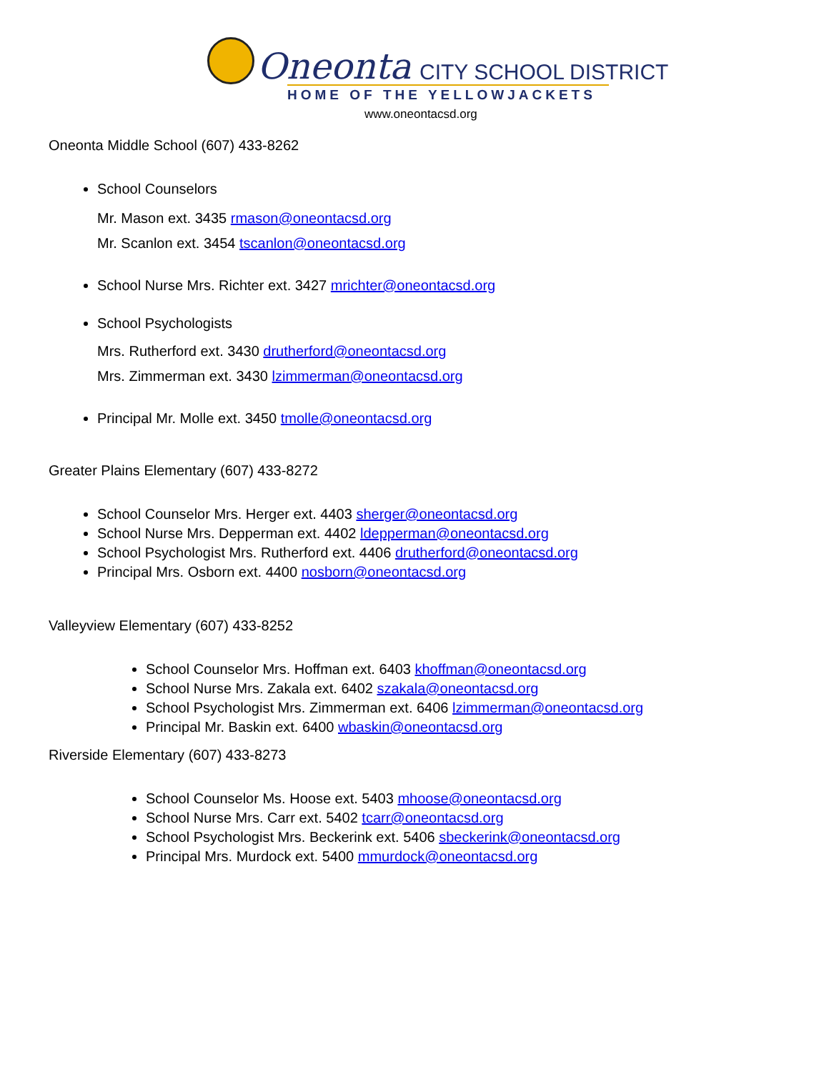Oneonta CITY SCHOOL DISTRICT
HOME OF THE YELLOWJACKETS
www.oneontacsd.org
Oneonta Middle School (607) 433-8262
School Counselors
Mr. Mason ext. 3435 rmason@oneontacsd.org
Mr. Scanlon ext. 3454 tscanlon@oneontacsd.org
School Nurse Mrs. Richter ext. 3427 mrichter@oneontacsd.org
School Psychologists
Mrs. Rutherford ext. 3430 drutherford@oneontacsd.org
Mrs. Zimmerman ext. 3430 lzimmerman@oneontacsd.org
Principal Mr. Molle ext. 3450 tmolle@oneontacsd.org
Greater Plains Elementary (607) 433-8272
School Counselor Mrs. Herger ext. 4403 sherger@oneontacsd.org
School Nurse Mrs. Depperman ext. 4402 ldepperman@oneontacsd.org
School Psychologist Mrs. Rutherford ext. 4406 drutherford@oneontacsd.org
Principal Mrs. Osborn ext. 4400 nosborn@oneontacsd.org
Valleyview Elementary (607) 433-8252
School Counselor Mrs. Hoffman ext. 6403 khoffman@oneontacsd.org
School Nurse Mrs. Zakala ext. 6402 szakala@oneontacsd.org
School Psychologist Mrs. Zimmerman ext. 6406 lzimmerman@oneontacsd.org
Principal Mr. Baskin ext. 6400 wbaskin@oneontacsd.org
Riverside Elementary (607) 433-8273
School Counselor Ms. Hoose ext. 5403 mhoose@oneontacsd.org
School Nurse Mrs. Carr ext. 5402 tcarr@oneontacsd.org
School Psychologist Mrs. Beckerink ext. 5406 sbeckerink@oneontacsd.org
Principal Mrs. Murdock ext. 5400 mmurdock@oneontacsd.org